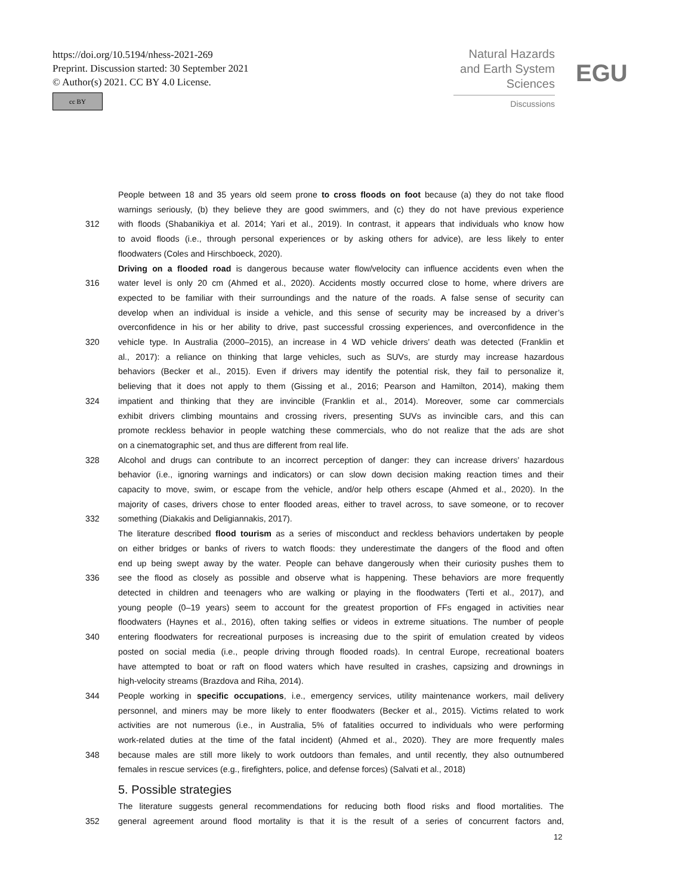https://doi.org/10.5194/nhess-2021-269
Preprint. Discussion started: 30 September 2021
© Author(s) 2021. CC BY 4.0 License.
cc BY
Natural Hazards
and Earth System
Sciences
Discussions
EGU
People between 18 and 35 years old seem prone to cross floods on foot because (a) they do not take flood
warnings seriously, (b) they believe they are good swimmers, and (c) they do not have previous experience
312 with floods (Shabanikiya et al. 2014; Yari et al., 2019). In contrast, it appears that individuals who know how
to avoid floods (i.e., through personal experiences or by asking others for advice), are less likely to enter
floodwaters (Coles and Hirschboeck, 2020).
Driving on a flooded road is dangerous because water flow/velocity can influence accidents even when the
316 water level is only 20 cm (Ahmed et al., 2020). Accidents mostly occurred close to home, where drivers are
expected to be familiar with their surroundings and the nature of the roads. A false sense of security can
develop when an individual is inside a vehicle, and this sense of security may be increased by a driver’s
overconfidence in his or her ability to drive, past successful crossing experiences, and overconfidence in the
320 vehicle type. In Australia (2000–2015), an increase in 4 WD vehicle drivers’ death was detected (Franklin et
al., 2017): a reliance on thinking that large vehicles, such as SUVs, are sturdy may increase hazardous
behaviors (Becker et al., 2015). Even if drivers may identify the potential risk, they fail to personalize it,
believing that it does not apply to them (Gissing et al., 2016; Pearson and Hamilton, 2014), making them
324 impatient and thinking that they are invincible (Franklin et al., 2014). Moreover, some car commercials
exhibit drivers climbing mountains and crossing rivers, presenting SUVs as invincible cars, and this can
promote reckless behavior in people watching these commercials, who do not realize that the ads are shot
on a cinematographic set, and thus are different from real life.
328 Alcohol and drugs can contribute to an incorrect perception of danger: they can increase drivers’ hazardous
behavior (i.e., ignoring warnings and indicators) or can slow down decision making reaction times and their
capacity to move, swim, or escape from the vehicle, and/or help others escape (Ahmed et al., 2020). In the
majority of cases, drivers chose to enter flooded areas, either to travel across, to save someone, or to recover
332 something (Diakakis and Deligiannakis, 2017).
The literature described flood tourism as a series of misconduct and reckless behaviors undertaken by people
on either bridges or banks of rivers to watch floods: they underestimate the dangers of the flood and often
end up being swept away by the water. People can behave dangerously when their curiosity pushes them to
336 see the flood as closely as possible and observe what is happening. These behaviors are more frequently
detected in children and teenagers who are walking or playing in the floodwaters (Terti et al., 2017), and
young people (0–19 years) seem to account for the greatest proportion of FFs engaged in activities near
floodwaters (Haynes et al., 2016), often taking selfies or videos in extreme situations. The number of people
340 entering floodwaters for recreational purposes is increasing due to the spirit of emulation created by videos
posted on social media (i.e., people driving through flooded roads). In central Europe, recreational boaters
have attempted to boat or raft on flood waters which have resulted in crashes, capsizing and drownings in
high-velocity streams (Brazdova and Riha, 2014).
344 People working in specific occupations, i.e., emergency services, utility maintenance workers, mail delivery
personnel, and miners may be more likely to enter floodwaters (Becker et al., 2015). Victims related to work
activities are not numerous (i.e., in Australia, 5% of fatalities occurred to individuals who were performing
work-related duties at the time of the fatal incident) (Ahmed et al., 2020). They are more frequently males
348 because males are still more likely to work outdoors than females, and until recently, they also outnumbered
females in rescue services (e.g., firefighters, police, and defense forces) (Salvati et al., 2018)
5. Possible strategies
The literature suggests general recommendations for reducing both flood risks and flood mortalities. The
352 general agreement around flood mortality is that it is the result of a series of concurrent factors and,
12